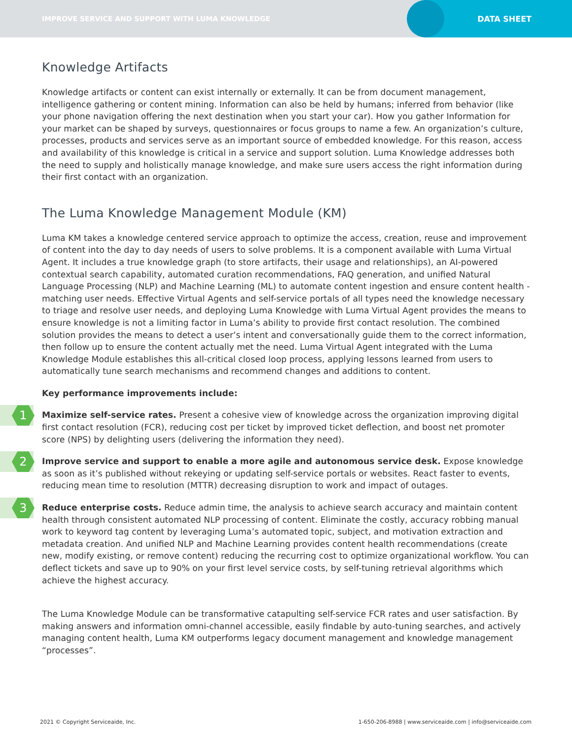IMPROVE SERVICE AND SUPPORT WITH LUMA KNOWLEDGE
DATA SHEET
Knowledge Artifacts
Knowledge artifacts or content can exist internally or externally. It can be from document management, intelligence gathering or content mining. Information can also be held by humans; inferred from behavior (like your phone navigation offering the next destination when you start your car). How you gather Information for your market can be shaped by surveys, questionnaires or focus groups to name a few. An organization’s culture, processes, products and services serve as an important source of embedded knowledge. For this reason, access and availability of this knowledge is critical in a service and support solution. Luma Knowledge addresses both the need to supply and holistically manage knowledge, and make sure users access the right information during their first contact with an organization.
The Luma Knowledge Management Module (KM)
Luma KM takes a knowledge centered service approach to optimize the access, creation, reuse and improvement of content into the day to day needs of users to solve problems. It is a component available with Luma Virtual Agent. It includes a true knowledge graph (to store artifacts, their usage and relationships), an AI-powered contextual search capability, automated curation recommendations, FAQ generation, and unified Natural Language Processing (NLP) and Machine Learning (ML) to automate content ingestion and ensure content health - matching user needs. Effective Virtual Agents and self-service portals of all types need the knowledge necessary to triage and resolve user needs, and deploying Luma Knowledge with Luma Virtual Agent provides the means to ensure knowledge is not a limiting factor in Luma’s ability to provide first contact resolution. The combined solution provides the means to detect a user’s intent and conversationally guide them to the correct information, then follow up to ensure the content actually met the need. Luma Virtual Agent integrated with the Luma Knowledge Module establishes this all-critical closed loop process, applying lessons learned from users to automatically tune search mechanisms and recommend changes and additions to content.
Key performance improvements include:
1
Maximize self-service rates. Present a cohesive view of knowledge across the organization improving digital first contact resolution (FCR), reducing cost per ticket by improved ticket deflection, and boost net promoter score (NPS) by delighting users (delivering the information they need).
2
Improve service and support to enable a more agile and autonomous service desk. Expose knowledge as soon as it’s published without rekeying or updating self-service portals or websites. React faster to events, reducing mean time to resolution (MTTR) decreasing disruption to work and impact of outages.
3
Reduce enterprise costs. Reduce admin time, the analysis to achieve search accuracy and maintain content health through consistent automated NLP processing of content. Eliminate the costly, accuracy robbing manual work to keyword tag content by leveraging Luma’s automated topic, subject, and motivation extraction and metadata creation. And unified NLP and Machine Learning provides content health recommendations (create new, modify existing, or remove content) reducing the recurring cost to optimize organizational workflow. You can deflect tickets and save up to 90% on your first level service costs, by self-tuning retrieval algorithms which achieve the highest accuracy.
The Luma Knowledge Module can be transformative catapulting self-service FCR rates and user satisfaction. By making answers and information omni-channel accessible, easily findable by auto-tuning searches, and actively managing content health, Luma KM outperforms legacy document management and knowledge management “processes”.
2021 © Copyright Serviceaide, Inc. 1-650-206-8988 | www.serviceaide.com | info@serviceaide.com